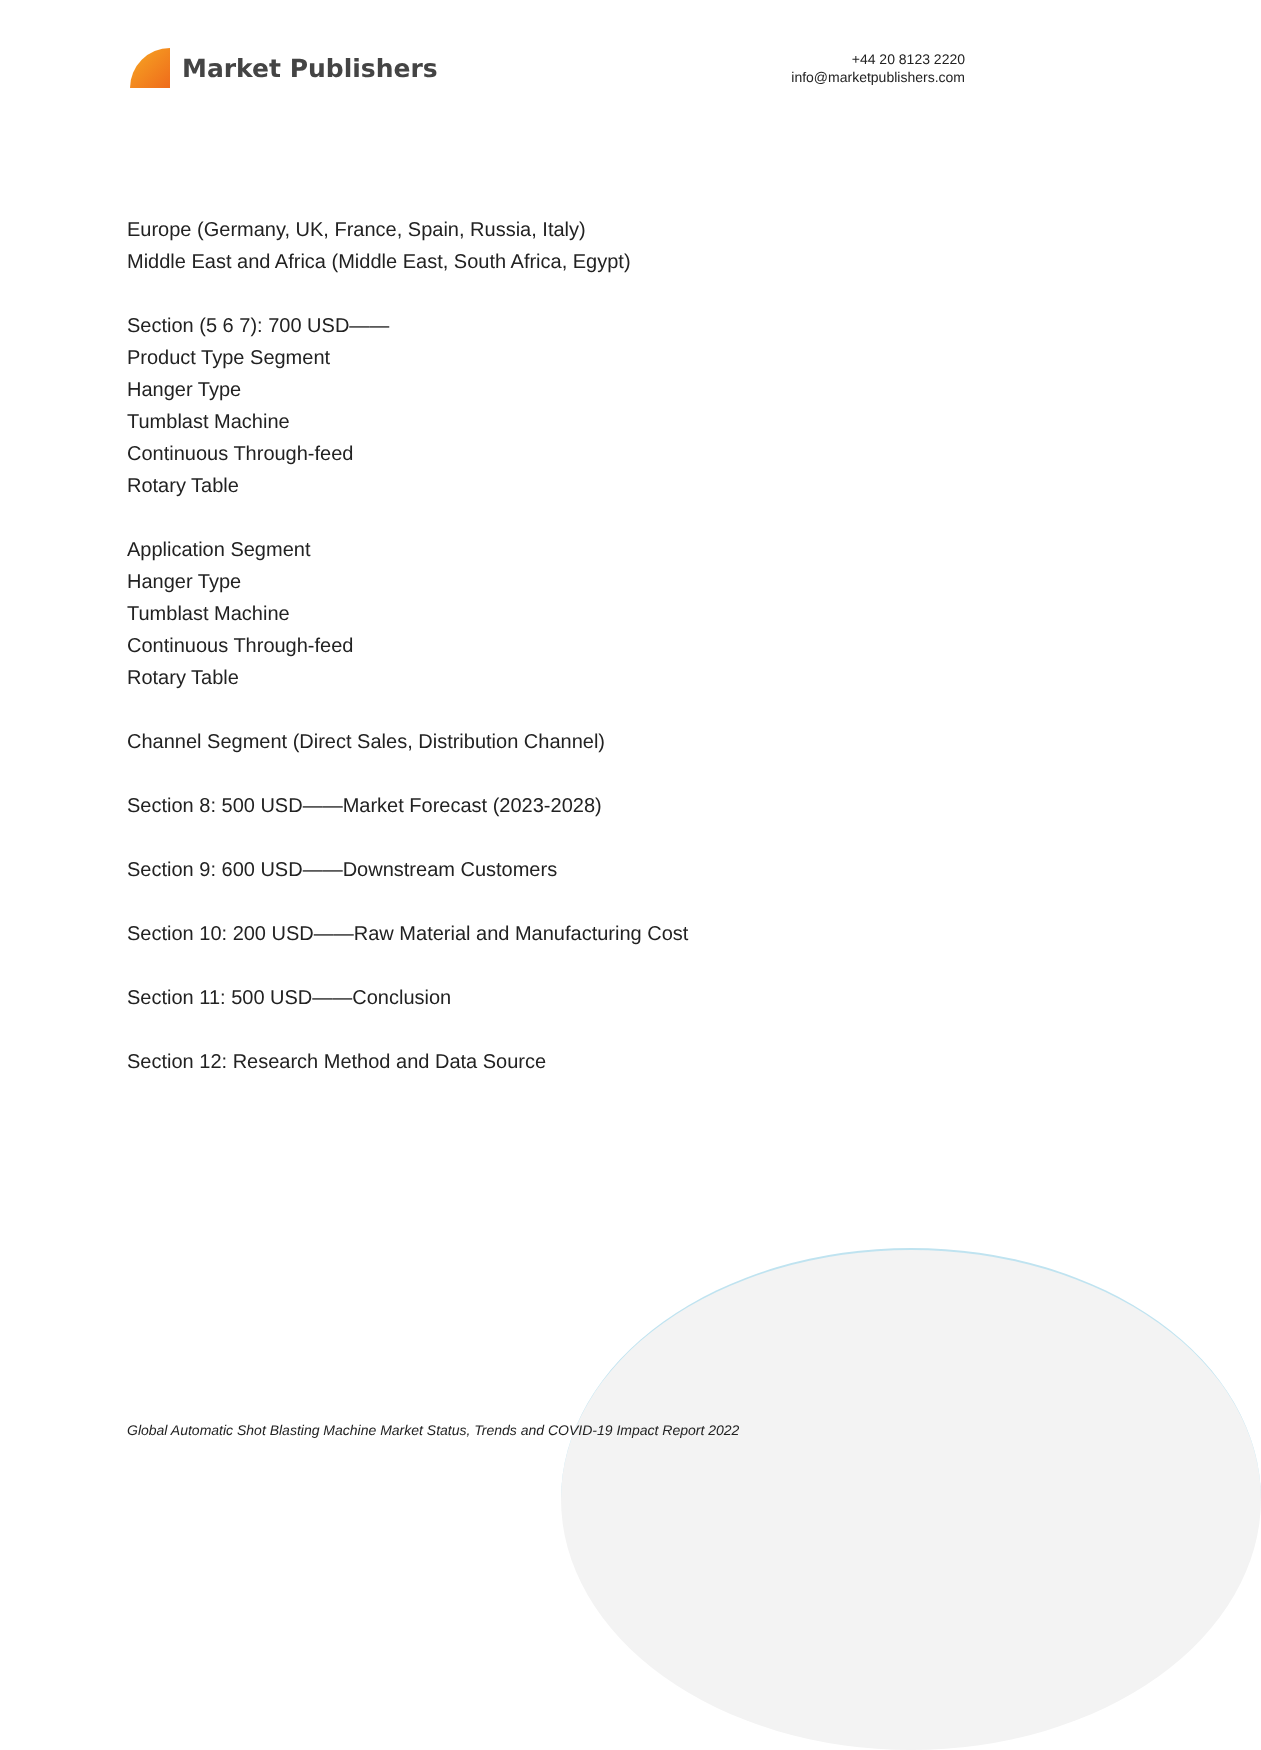Market Publishers
+44 20 8123 2220
info@marketpublishers.com
Europe (Germany, UK, France, Spain, Russia, Italy)
Middle East and Africa (Middle East, South Africa, Egypt)
Section (5 6 7): 700 USD——
Product Type Segment
Hanger Type
Tumblast Machine
Continuous Through-feed
Rotary Table
Application Segment
Hanger Type
Tumblast Machine
Continuous Through-feed
Rotary Table
Channel Segment (Direct Sales, Distribution Channel)
Section 8: 500 USD——Market Forecast (2023-2028)
Section 9: 600 USD——Downstream Customers
Section 10: 200 USD——Raw Material and Manufacturing Cost
Section 11: 500 USD——Conclusion
Section 12: Research Method and Data Source
Global Automatic Shot Blasting Machine Market Status, Trends and COVID-19 Impact Report 2022